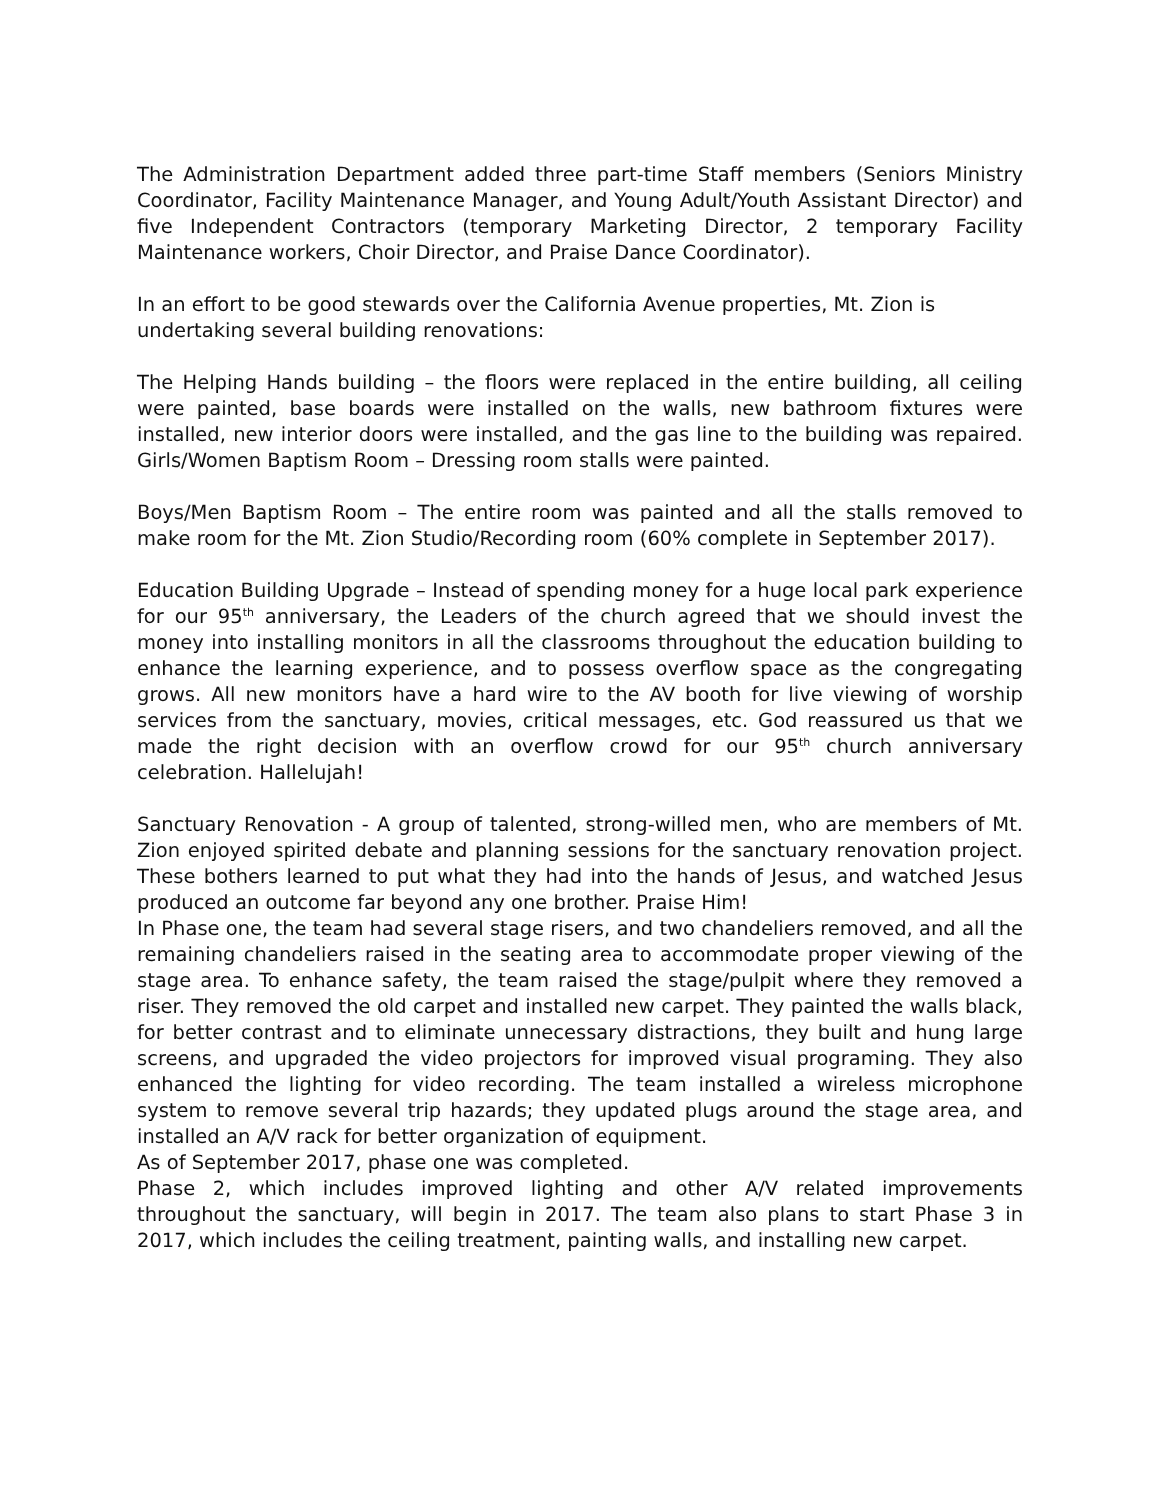The Administration Department added three part-time Staff members (Seniors Ministry Coordinator, Facility Maintenance Manager, and Young Adult/Youth Assistant Director) and five Independent Contractors (temporary Marketing Director, 2 temporary Facility Maintenance workers, Choir Director, and Praise Dance Coordinator).
In an effort to be good stewards over the California Avenue properties, Mt. Zion is undertaking several building renovations:
The Helping Hands building – the floors were replaced in the entire building, all ceiling were painted, base boards were installed on the walls, new bathroom fixtures were installed, new interior doors were installed, and the gas line to the building was repaired. Girls/Women Baptism Room – Dressing room stalls were painted.
Boys/Men Baptism Room – The entire room was painted and all the stalls removed to make room for the Mt. Zion Studio/Recording room (60% complete in September 2017).
Education Building Upgrade – Instead of spending money for a huge local park experience for our 95<sup>th</sup> anniversary, the Leaders of the church agreed that we should invest the money into installing monitors in all the classrooms throughout the education building to enhance the learning experience, and to possess overflow space as the congregating grows. All new monitors have a hard wire to the AV booth for live viewing of worship services from the sanctuary, movies, critical messages, etc. God reassured us that we made the right decision with an overflow crowd for our 95<sup>th</sup> church anniversary celebration. Hallelujah!
Sanctuary Renovation - A group of talented, strong-willed men, who are members of Mt. Zion enjoyed spirited debate and planning sessions for the sanctuary renovation project. These bothers learned to put what they had into the hands of Jesus, and watched Jesus produced an outcome far beyond any one brother. Praise Him!
In Phase one, the team had several stage risers, and two chandeliers removed, and all the remaining chandeliers raised in the seating area to accommodate proper viewing of the stage area. To enhance safety, the team raised the stage/pulpit where they removed a riser. They removed the old carpet and installed new carpet. They painted the walls black, for better contrast and to eliminate unnecessary distractions, they built and hung large screens, and upgraded the video projectors for improved visual programing. They also enhanced the lighting for video recording. The team installed a wireless microphone system to remove several trip hazards; they updated plugs around the stage area, and installed an A/V rack for better organization of equipment.
As of September 2017, phase one was completed.
Phase 2, which includes improved lighting and other A/V related improvements throughout the sanctuary, will begin in 2017. The team also plans to start Phase 3 in 2017, which includes the ceiling treatment, painting walls, and installing new carpet.